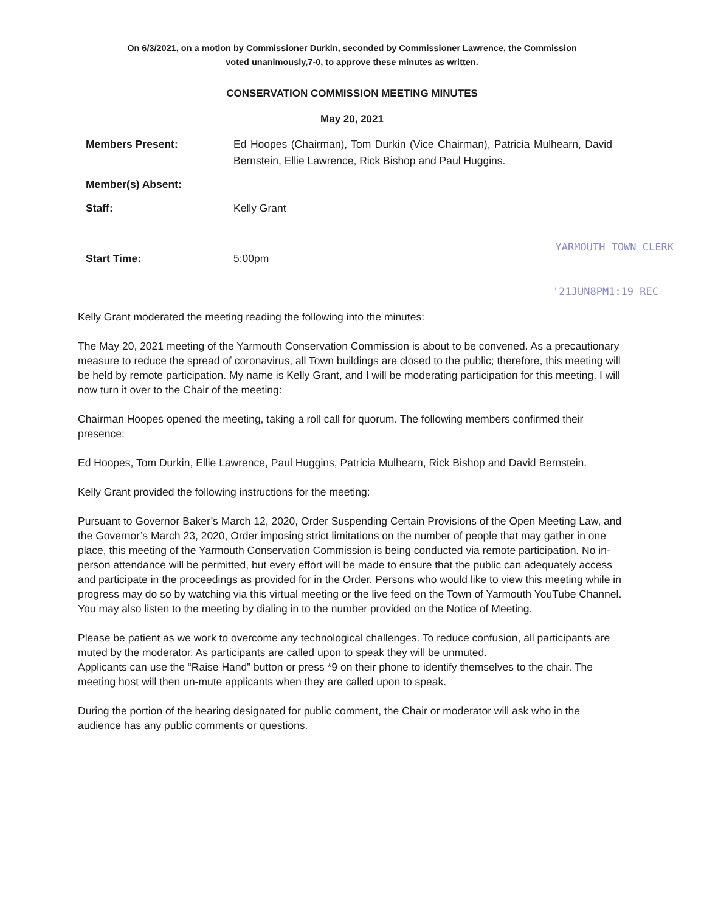On 6/3/2021, on a motion by Commissioner Durkin, seconded by Commissioner Lawrence, the Commission
voted unanimously,7-0, to approve these minutes as written.
CONSERVATION COMMISSION MEETING MINUTES
May 20, 2021
Members Present: Ed Hoopes (Chairman), Tom Durkin (Vice Chairman), Patricia Mulhearn, David Bernstein, Ellie Lawrence, Rick Bishop and Paul Huggins.
Member(s) Absent:
Staff: Kelly Grant
YARMOUTH TOWN CLERK
Start Time: 5:00pm
'21JUN8PM1:19 REC
Kelly Grant moderated the meeting reading the following into the minutes:
The May 20, 2021 meeting of the Yarmouth Conservation Commission is about to be convened. As a precautionary measure to reduce the spread of coronavirus, all Town buildings are closed to the public; therefore, this meeting will be held by remote participation. My name is Kelly Grant, and I will be moderating participation for this meeting. I will now turn it over to the Chair of the meeting:
Chairman Hoopes opened the meeting, taking a roll call for quorum. The following members confirmed their presence:
Ed Hoopes, Tom Durkin, Ellie Lawrence, Paul Huggins, Patricia Mulhearn, Rick Bishop and David Bernstein.
Kelly Grant provided the following instructions for the meeting:
Pursuant to Governor Baker’s March 12, 2020, Order Suspending Certain Provisions of the Open Meeting Law, and the Governor’s March 23, 2020, Order imposing strict limitations on the number of people that may gather in one place, this meeting of the Yarmouth Conservation Commission is being conducted via remote participation. No in-person attendance will be permitted, but every effort will be made to ensure that the public can adequately access and participate in the proceedings as provided for in the Order. Persons who would like to view this meeting while in progress may do so by watching via this virtual meeting or the live feed on the Town of Yarmouth YouTube Channel. You may also listen to the meeting by dialing in to the number provided on the Notice of Meeting.
Please be patient as we work to overcome any technological challenges. To reduce confusion, all participants are muted by the moderator. As participants are called upon to speak they will be unmuted.
Applicants can use the “Raise Hand” button or press *9 on their phone to identify themselves to the chair. The meeting host will then un-mute applicants when they are called upon to speak.
During the portion of the hearing designated for public comment, the Chair or moderator will ask who in the audience has any public comments or questions.